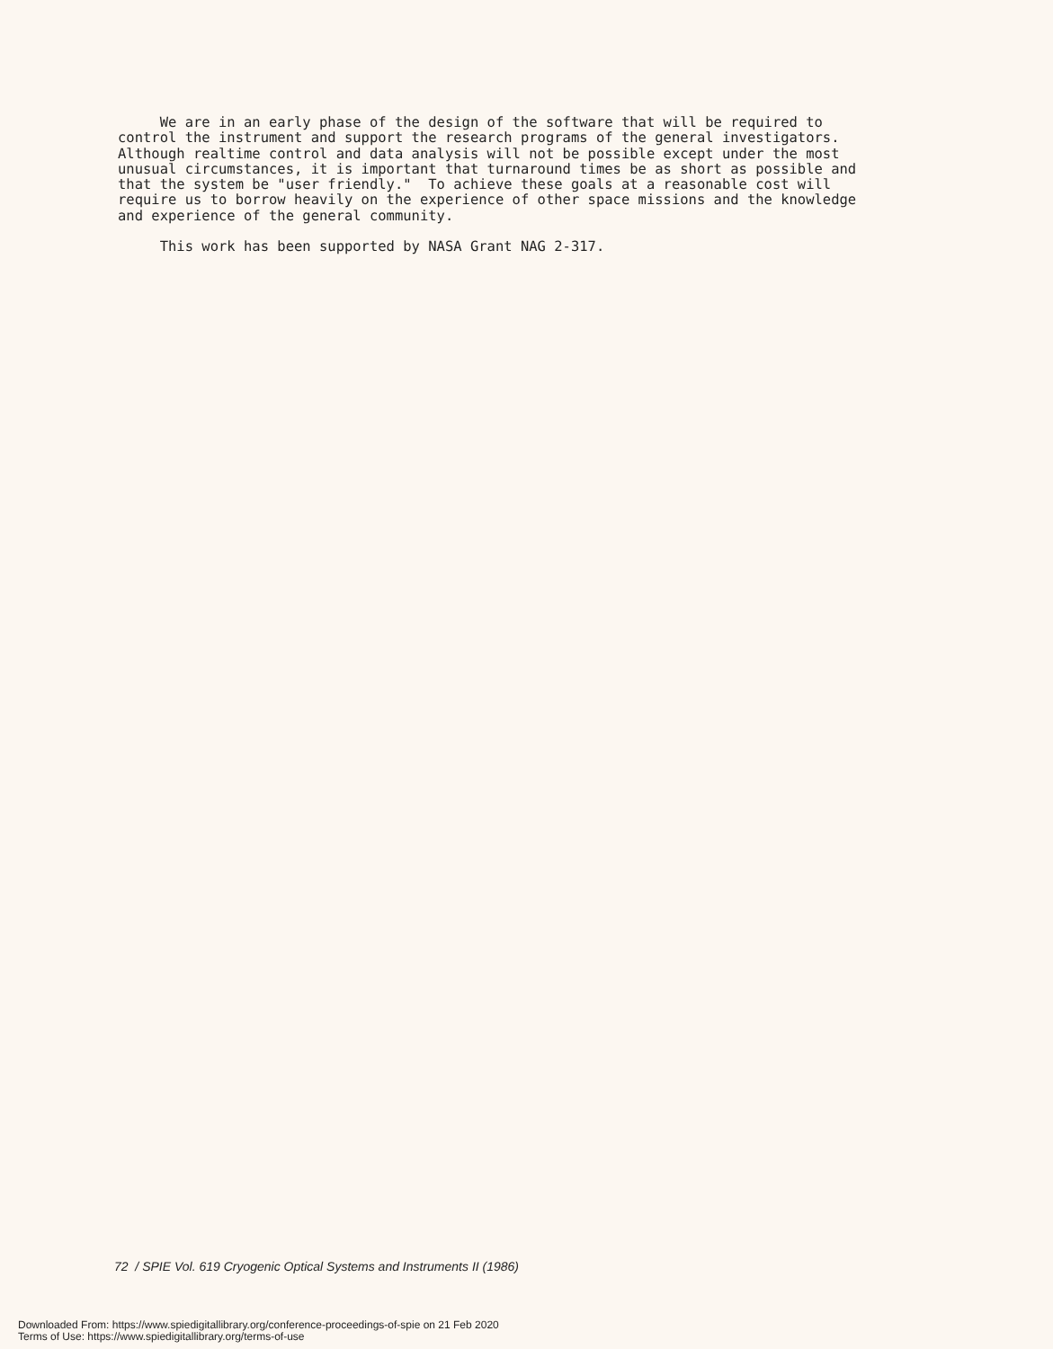We are in an early phase of the design of the software that will be required to control the instrument and support the research programs of the general investigators. Although realtime control and data analysis will not be possible except under the most unusual circumstances, it is important that turnaround times be as short as possible and that the system be "user friendly." To achieve these goals at a reasonable cost will require us to borrow heavily on the experience of other space missions and the knowledge and experience of the general community.
This work has been supported by NASA Grant NAG 2-317.
72 / SPIE Vol. 619 Cryogenic Optical Systems and Instruments II (1986)
Downloaded From: https://www.spiedigitallibrary.org/conference-proceedings-of-spie on 21 Feb 2020
Terms of Use: https://www.spiedigitallibrary.org/terms-of-use